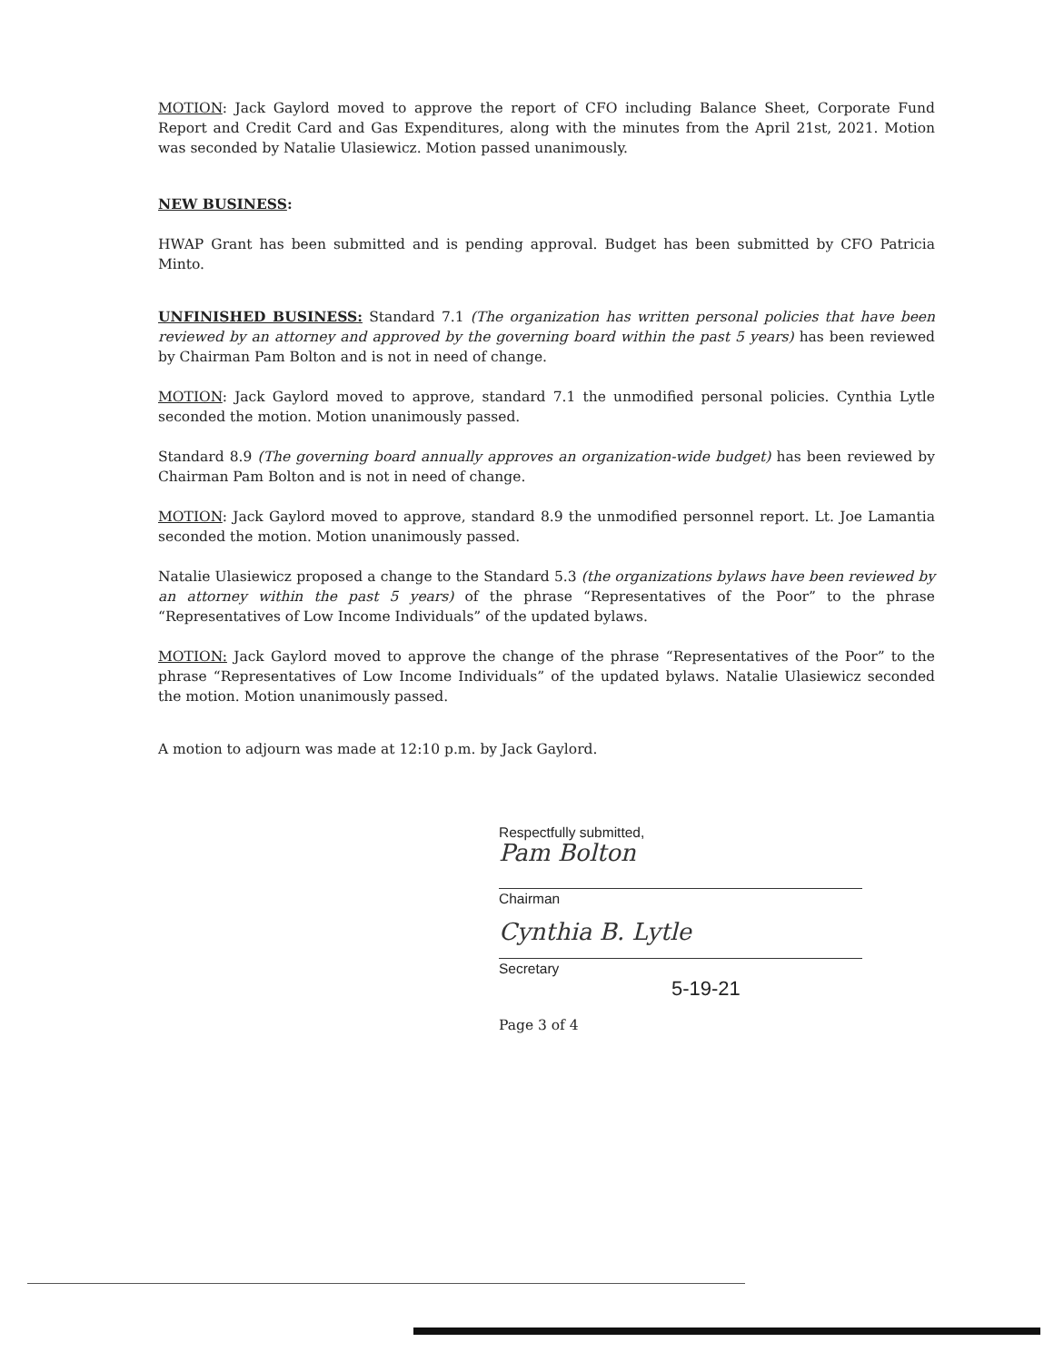MOTION: Jack Gaylord moved to approve the report of CFO including Balance Sheet, Corporate Fund Report and Credit Card and Gas Expenditures, along with the minutes from the April 21st, 2021. Motion was seconded by Natalie Ulasiewicz. Motion passed unanimously.
NEW BUSINESS:
HWAP Grant has been submitted and is pending approval. Budget has been submitted by CFO Patricia Minto.
UNFINISHED BUSINESS: Standard 7.1 (The organization has written personal policies that have been reviewed by an attorney and approved by the governing board within the past 5 years) has been reviewed by Chairman Pam Bolton and is not in need of change.
MOTION: Jack Gaylord moved to approve, standard 7.1 the unmodified personal policies. Cynthia Lytle seconded the motion. Motion unanimously passed.
Standard 8.9 (The governing board annually approves an organization-wide budget) has been reviewed by Chairman Pam Bolton and is not in need of change.
MOTION: Jack Gaylord moved to approve, standard 8.9 the unmodified personnel report. Lt. Joe Lamantia seconded the motion. Motion unanimously passed.
Natalie Ulasiewicz proposed a change to the Standard 5.3 (the organizations bylaws have been reviewed by an attorney within the past 5 years) of the phrase “Representatives of the Poor” to the phrase “Representatives of Low Income Individuals” of the updated bylaws.
MOTION: Jack Gaylord moved to approve the change of the phrase “Representatives of the Poor” to the phrase “Representatives of Low Income Individuals” of the updated bylaws. Natalie Ulasiewicz seconded the motion. Motion unanimously passed.
A motion to adjourn was made at 12:10 p.m. by Jack Gaylord.
Respectfully submitted,
Pam Bolton
Chairman
Cynthia B. Lytle
Secretary
5-19-21
Page 3 of 4